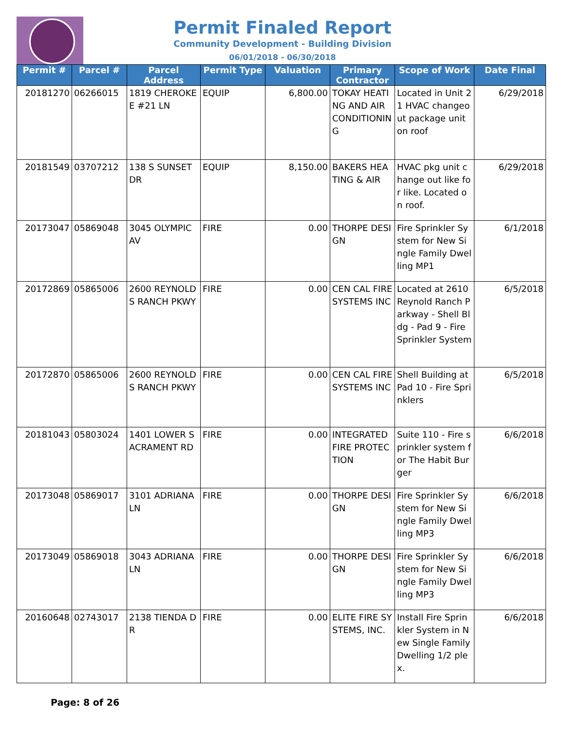Permit Finaled Report
Community Development - Building Division
06/01/2018 - 06/30/2018
| Permit # | Parcel # | Parcel Address | Permit Type | Valuation | Primary Contractor | Scope of Work | Date Final |
| --- | --- | --- | --- | --- | --- | --- | --- |
| 20181270 | 06266015 | 1819 CHEROKEE #21 LN | EQUIP | 6,800.00 | TOKAY HEATING AND AIR CONDITIONING | Located in Unit 21 HVAC changeout package unit on roof | 6/29/2018 |
| 20181549 | 03707212 | 138 S SUNSET DR | EQUIP | 8,150.00 | BAKERS HEATING & AIR | HVAC pkg unit change out like for like. Located on roof. | 6/29/2018 |
| 20173047 | 05869048 | 3045 OLYMPIC AV | FIRE | 0.00 | THORPE DESIGN | Fire Sprinkler System for New Single Family Dwelling MP1 | 6/1/2018 |
| 20172869 | 05865006 | 2600 REYNOLDS RANCH PKWY | FIRE | 0.00 | CEN CAL FIRE SYSTEMS INC | Located at 2610 Reynold Ranch Parkway - Shell Bldg - Pad 9 - Fire Sprinkler System | 6/5/2018 |
| 20172870 | 05865006 | 2600 REYNOLDS RANCH PKWY | FIRE | 0.00 | CEN CAL FIRE SYSTEMS INC | Shell Building at Pad 10 - Fire Sprinklers | 6/5/2018 |
| 20181043 | 05803024 | 1401 LOWER SACRAMENT RD | FIRE | 0.00 | INTEGRATED FIRE PROTECTION | Suite 110 - Fire sprinkler system for The Habit Burger | 6/6/2018 |
| 20173048 | 05869017 | 3101 ADRIANA LN | FIRE | 0.00 | THORPE DESIGN | Fire Sprinkler System for New Single Family Dwelling MP3 | 6/6/2018 |
| 20173049 | 05869018 | 3043 ADRIANA LN | FIRE | 0.00 | THORPE DESIGN | Fire Sprinkler System for New Single Family Dwelling MP3 | 6/6/2018 |
| 20160648 | 02743017 | 2138 TIENDA DR | FIRE | 0.00 | ELITE FIRE SYSTEMS, INC. | Install Fire Sprinkler System in New Single Family Dwelling 1/2 plex. | 6/6/2018 |
Page: 8 of 26